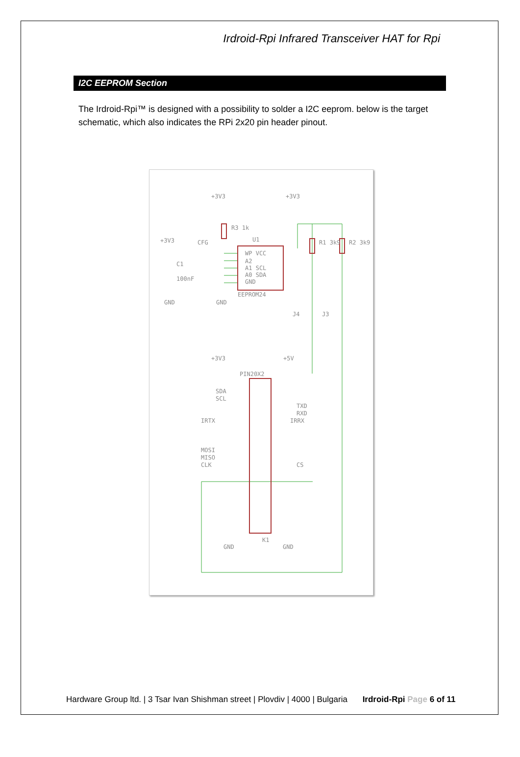Irdroid-Rpi Infrared Transceiver HAT for Rpi
I2C EEPROM Section
The Irdroid-Rpi™ is designed with a possibility to solder a I2C eeprom. below is the target schematic, which also indicates the RPi 2x20 pin header pinout.
+3V3
+3V3
+3V3
U1
WP VCC
A2
A1 SCL
A0 SDA
GND
EEPROM24
GND
GND
C1
100nF
R1 3k9
R2 3k9
R3 1k
CFG
J4
J3
+3V3
+5V
PIN20X2
SDA
SCL
TXD
RXD
IRTX
IRRX
MOSI
MISO
CLK
CS
K1
GND
GND
Hardware Group ltd. | 3 Tsar Ivan Shishman street | Plovdiv | 4000 | Bulgaria Irdroid-Rpi Page 6 of 11